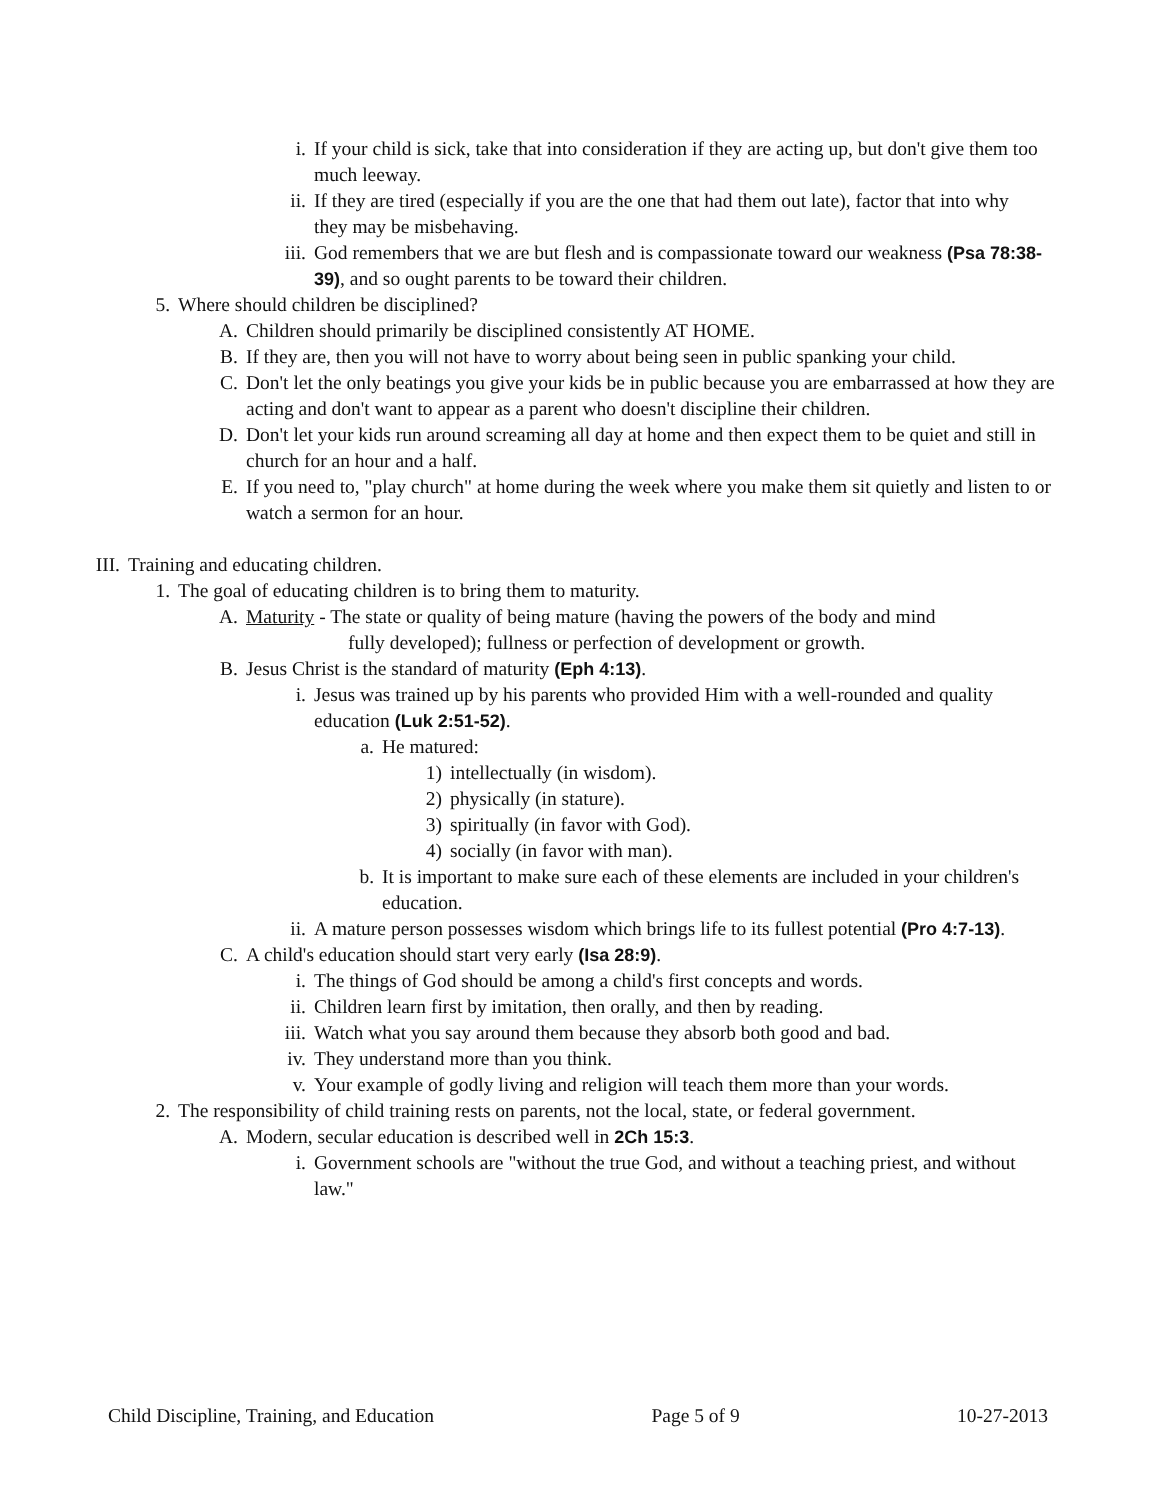i. If your child is sick, take that into consideration if they are acting up, but don't give them too much leeway.
ii. If they are tired (especially if you are the one that had them out late), factor that into why they may be misbehaving.
iii. God remembers that we are but flesh and is compassionate toward our weakness (Psa 78:38-39), and so ought parents to be toward their children.
5. Where should children be disciplined?
A. Children should primarily be disciplined consistently AT HOME.
B. If they are, then you will not have to worry about being seen in public spanking your child.
C. Don't let the only beatings you give your kids be in public because you are embarrassed at how they are acting and don't want to appear as a parent who doesn't discipline their children.
D. Don't let your kids run around screaming all day at home and then expect them to be quiet and still in church for an hour and a half.
E. If you need to, "play church" at home during the week where you make them sit quietly and listen to or watch a sermon for an hour.
III. Training and educating children.
1. The goal of educating children is to bring them to maturity.
A. Maturity - The state or quality of being mature (having the powers of the body and mind
fully developed); fullness or perfection of development or growth.
B. Jesus Christ is the standard of maturity (Eph 4:13).
i. Jesus was trained up by his parents who provided Him with a well-rounded and quality education (Luk 2:51-52).
a. He matured:
1) intellectually (in wisdom).
2) physically (in stature).
3) spiritually (in favor with God).
4) socially (in favor with man).
b. It is important to make sure each of these elements are included in your children's education.
ii. A mature person possesses wisdom which brings life to its fullest potential (Pro 4:7-13).
C. A child's education should start very early (Isa 28:9).
i. The things of God should be among a child's first concepts and words.
ii. Children learn first by imitation, then orally, and then by reading.
iii. Watch what you say around them because they absorb both good and bad.
iv. They understand more than you think.
v. Your example of godly living and religion will teach them more than your words.
2. The responsibility of child training rests on parents, not the local, state, or federal government.
A. Modern, secular education is described well in 2Ch 15:3.
i. Government schools are "without the true God, and without a teaching priest, and without law."
Child Discipline, Training, and Education Page 5 of 9 10-27-2013